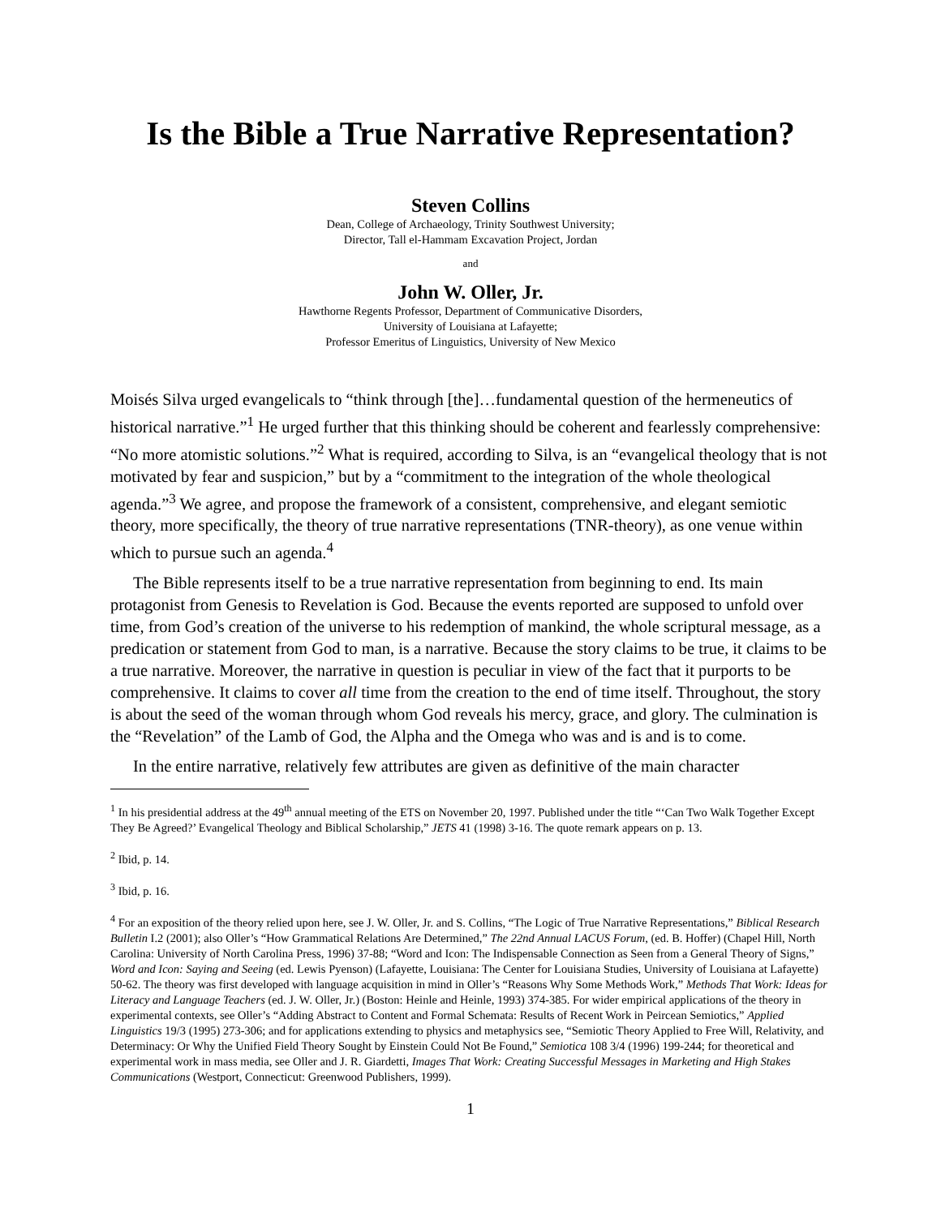Is the Bible a True Narrative Representation?
Steven Collins
Dean, College of Archaeology, Trinity Southwest University;
Director, Tall el-Hammam Excavation Project, Jordan
and
John W. Oller, Jr.
Hawthorne Regents Professor, Department of Communicative Disorders,
University of Louisiana at Lafayette;
Professor Emeritus of Linguistics, University of New Mexico
Moisés Silva urged evangelicals to “think through [the]…fundamental question of the hermeneutics of historical narrative.”<sup>1</sup> He urged further that this thinking should be coherent and fearlessly comprehensive: “No more atomistic solutions.”<sup>2</sup> What is required, according to Silva, is an “evangelical theology that is not motivated by fear and suspicion,” but by a “commitment to the integration of the whole theological agenda.”<sup>3</sup> We agree, and propose the framework of a consistent, comprehensive, and elegant semiotic theory, more specifically, the theory of true narrative representations (TNR-theory), as one venue within which to pursue such an agenda.<sup>4</sup>
The Bible represents itself to be a true narrative representation from beginning to end. Its main protagonist from Genesis to Revelation is God. Because the events reported are supposed to unfold over time, from God’s creation of the universe to his redemption of mankind, the whole scriptural message, as a predication or statement from God to man, is a narrative. Because the story claims to be true, it claims to be a true narrative. Moreover, the narrative in question is peculiar in view of the fact that it purports to be comprehensive. It claims to cover all time from the creation to the end of time itself. Throughout, the story is about the seed of the woman through whom God reveals his mercy, grace, and glory. The culmination is the “Revelation” of the Lamb of God, the Alpha and the Omega who was and is and is to come.
In the entire narrative, relatively few attributes are given as definitive of the main character
<sup>1</sup> In his presidential address at the 49<sup>th</sup> annual meeting of the ETS on November 20, 1997. Published under the title “‘Can Two Walk Together Except They Be Agreed?’ Evangelical Theology and Biblical Scholarship,” JETS 41 (1998) 3-16. The quote remark appears on p. 13.
<sup>2</sup> Ibid, p. 14.
<sup>3</sup> Ibid, p. 16.
<sup>4</sup> For an exposition of the theory relied upon here, see J. W. Oller, Jr. and S. Collins, “The Logic of True Narrative Representations,” Biblical Research Bulletin I.2 (2001); also Oller’s “How Grammatical Relations Are Determined,” The 22nd Annual LACUS Forum, (ed. B. Hoffer) (Chapel Hill, North Carolina: University of North Carolina Press, 1996) 37-88; “Word and Icon: The Indispensable Connection as Seen from a General Theory of Signs,” Word and Icon: Saying and Seeing (ed. Lewis Pyenson) (Lafayette, Louisiana: The Center for Louisiana Studies, University of Louisiana at Lafayette) 50-62. The theory was first developed with language acquisition in mind in Oller’s “Reasons Why Some Methods Work,” Methods That Work: Ideas for Literacy and Language Teachers (ed. J. W. Oller, Jr.) (Boston: Heinle and Heinle, 1993) 374-385. For wider empirical applications of the theory in experimental contexts, see Oller’s “Adding Abstract to Content and Formal Schemata: Results of Recent Work in Peircean Semiotics,” Applied Linguistics 19/3 (1995) 273-306; and for applications extending to physics and metaphysics see, “Semiotic Theory Applied to Free Will, Relativity, and Determinacy: Or Why the Unified Field Theory Sought by Einstein Could Not Be Found,” Semiotica 108 3/4 (1996) 199-244; for theoretical and experimental work in mass media, see Oller and J. R. Giardetti, Images That Work: Creating Successful Messages in Marketing and High Stakes Communications (Westport, Connecticut: Greenwood Publishers, 1999).
1